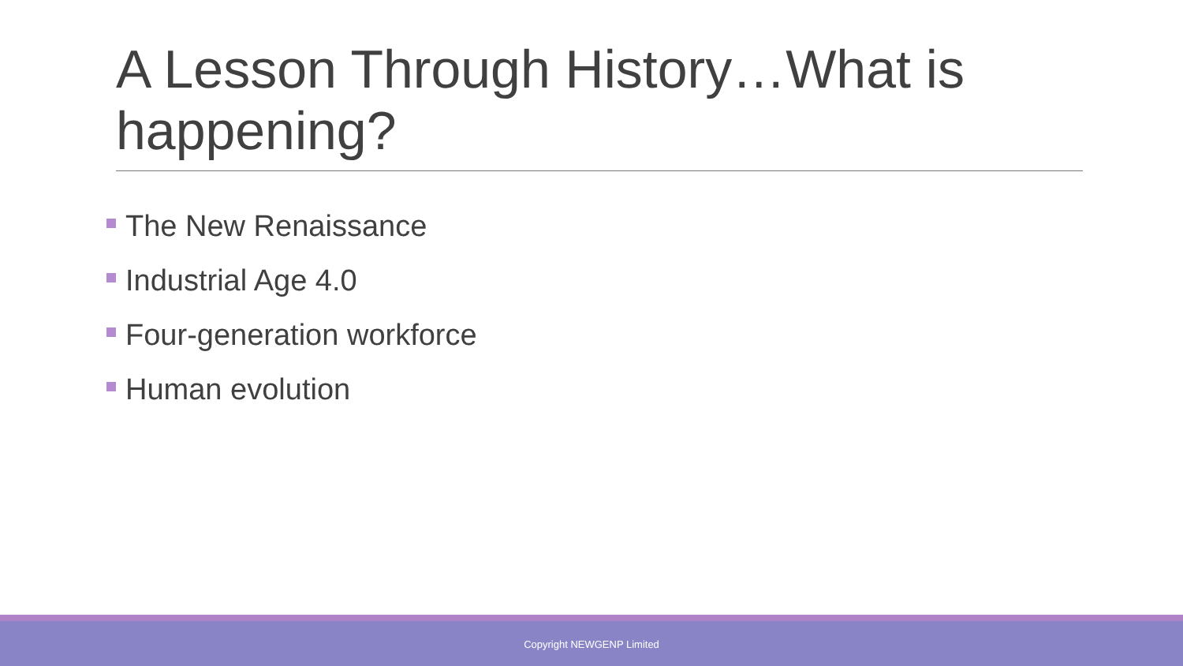A Lesson Through History…What is happening?
The New Renaissance
Industrial Age 4.0
Four-generation workforce
Human evolution
Copyright NEWGENP Limited